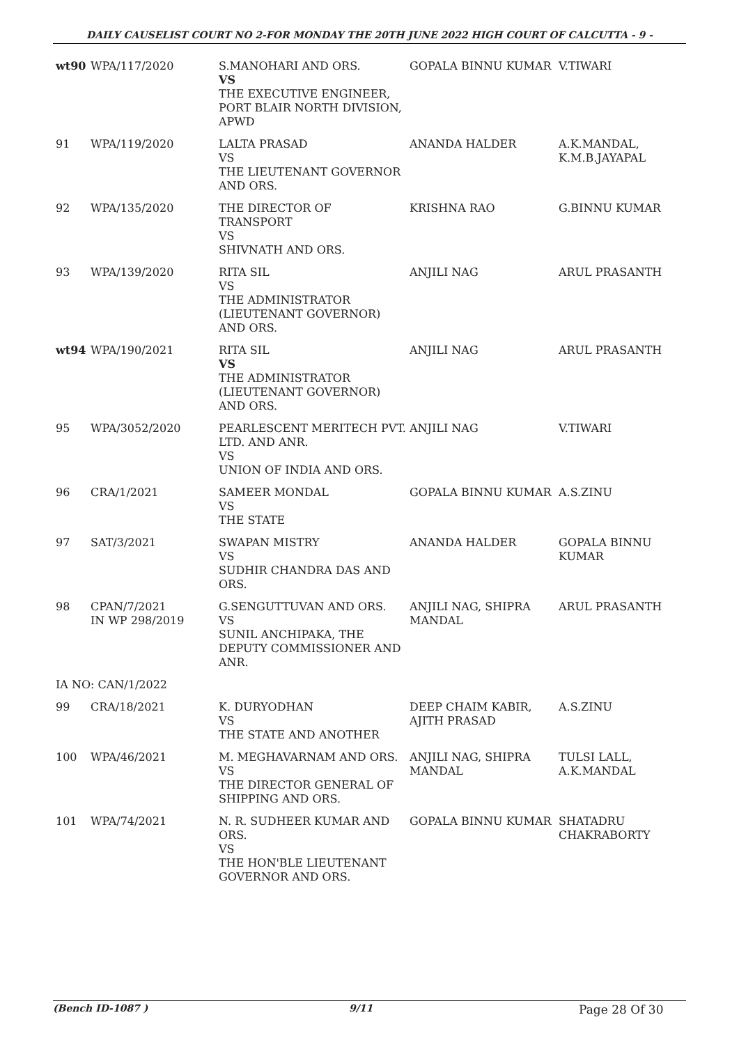DAILY CAUSELIST COURT NO 2-FOR MONDAY THE 20TH JUNE 2022 HIGH COURT OF CALCUTTA - 9 -
| wt90 | WPA/117/2020 | S.MANOHARI AND ORS. VS THE EXECUTIVE ENGINEER, PORT BLAIR NORTH DIVISION, APWD | GOPALA BINNU KUMAR | V.TIWARI |
| 91 | WPA/119/2020 | LALTA PRASAD VS THE LIEUTENANT GOVERNOR AND ORS. | ANANDA HALDER | A.K.MANDAL, K.M.B.JAYAPAL |
| 92 | WPA/135/2020 | THE DIRECTOR OF TRANSPORT VS SHIVNATH AND ORS. | KRISHNA RAO | G.BINNU KUMAR |
| 93 | WPA/139/2020 | RITA SIL VS THE ADMINISTRATOR (LIEUTENANT GOVERNOR) AND ORS. | ANJILI NAG | ARUL PRASANTH |
| wt94 | WPA/190/2021 | RITA SIL VS THE ADMINISTRATOR (LIEUTENANT GOVERNOR) AND ORS. | ANJILI NAG | ARUL PRASANTH |
| 95 | WPA/3052/2020 | PEARLESCENT MERITECH PVT. LTD. AND ANR. VS UNION OF INDIA AND ORS. | ANJILI NAG | V.TIWARI |
| 96 | CRA/1/2021 | SAMEER MONDAL VS THE STATE | GOPALA BINNU KUMAR | A.S.ZINU |
| 97 | SAT/3/2021 | SWAPAN MISTRY VS SUDHIR CHANDRA DAS AND ORS. | ANANDA HALDER | GOPALA BINNU KUMAR |
| 98 | CPAN/7/2021 IN WP 298/2019 | G.SENGUTTUVAN AND ORS. VS SUNIL ANCHIPAKA, THE DEPUTY COMMISSIONER AND ANR. | ANJILI NAG, SHIPRA MANDAL | ARUL PRASANTH |
| IA NO: CAN/1/2022 | | | | |
| 99 | CRA/18/2021 | K. DURYODHAN VS THE STATE AND ANOTHER | DEEP CHAIM KABIR, AJITH PRASAD | A.S.ZINU |
| 100 | WPA/46/2021 | M. MEGHAVARNAM AND ORS. VS THE DIRECTOR GENERAL OF SHIPPING AND ORS. | ANJILI NAG, SHIPRA MANDAL | TULSI LALL, A.K.MANDAL |
| 101 | WPA/74/2021 | N. R. SUDHEER KUMAR AND ORS. VS THE HON'BLE LIEUTENANT GOVERNOR AND ORS. | GOPALA BINNU KUMAR | SHATADRU CHAKRABORTY |
(Bench ID-1087 ) 9/11 Page 28 Of 30